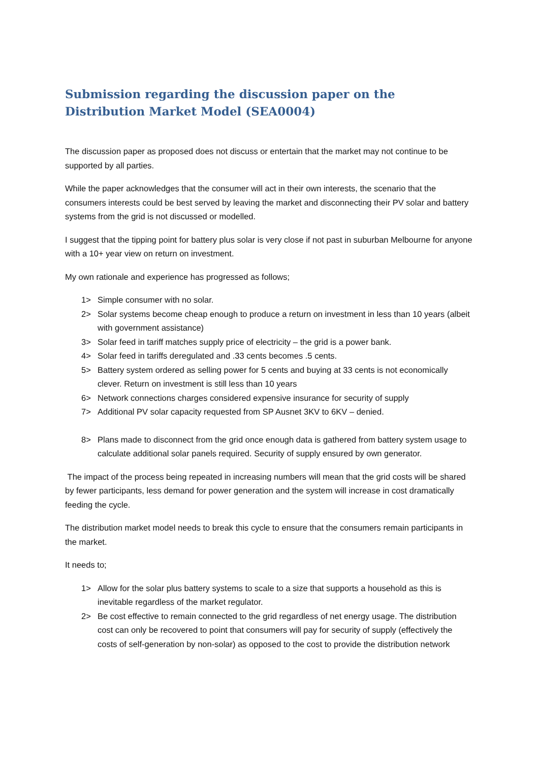Submission regarding the discussion paper on the Distribution Market Model (SEA0004)
The discussion paper as proposed does not discuss or entertain that the market may not continue to be supported by all parties.
While the paper acknowledges that the consumer will act in their own interests, the scenario that the consumers interests could be best served by leaving the market and disconnecting their PV solar and battery systems from the grid is not discussed or modelled.
I suggest that the tipping point for battery plus solar is very close if not past in suburban Melbourne for anyone with a 10+ year view on return on investment.
My own rationale and experience has progressed as follows;
1> Simple consumer with no solar.
2> Solar systems become cheap enough to produce a return on investment in less than 10 years (albeit with government assistance)
3> Solar feed in tariff matches supply price of electricity – the grid is a power bank.
4> Solar feed in tariffs deregulated and .33 cents becomes .5 cents.
5> Battery system ordered as selling power for 5 cents and buying at 33 cents is not economically clever. Return on investment is still less than 10 years
6> Network connections charges considered expensive insurance for security of supply
7> Additional PV solar capacity requested from SP Ausnet 3KV to 6KV – denied.
8> Plans made to disconnect from the grid once enough data is gathered from battery system usage to calculate additional solar panels required. Security of supply ensured by own generator.
The impact of the process being repeated in increasing numbers will mean that the grid costs will be shared by fewer participants, less demand for power generation and the system will increase in cost dramatically feeding the cycle.
The distribution market model needs to break this cycle to ensure that the consumers remain participants in the market.
It needs to;
1> Allow for the solar plus battery systems to scale to a size that supports a household as this is inevitable regardless of the market regulator.
2> Be cost effective to remain connected to the grid regardless of net energy usage. The distribution cost can only be recovered to point that consumers will pay for security of supply (effectively the costs of self-generation by non-solar) as opposed to the cost to provide the distribution network